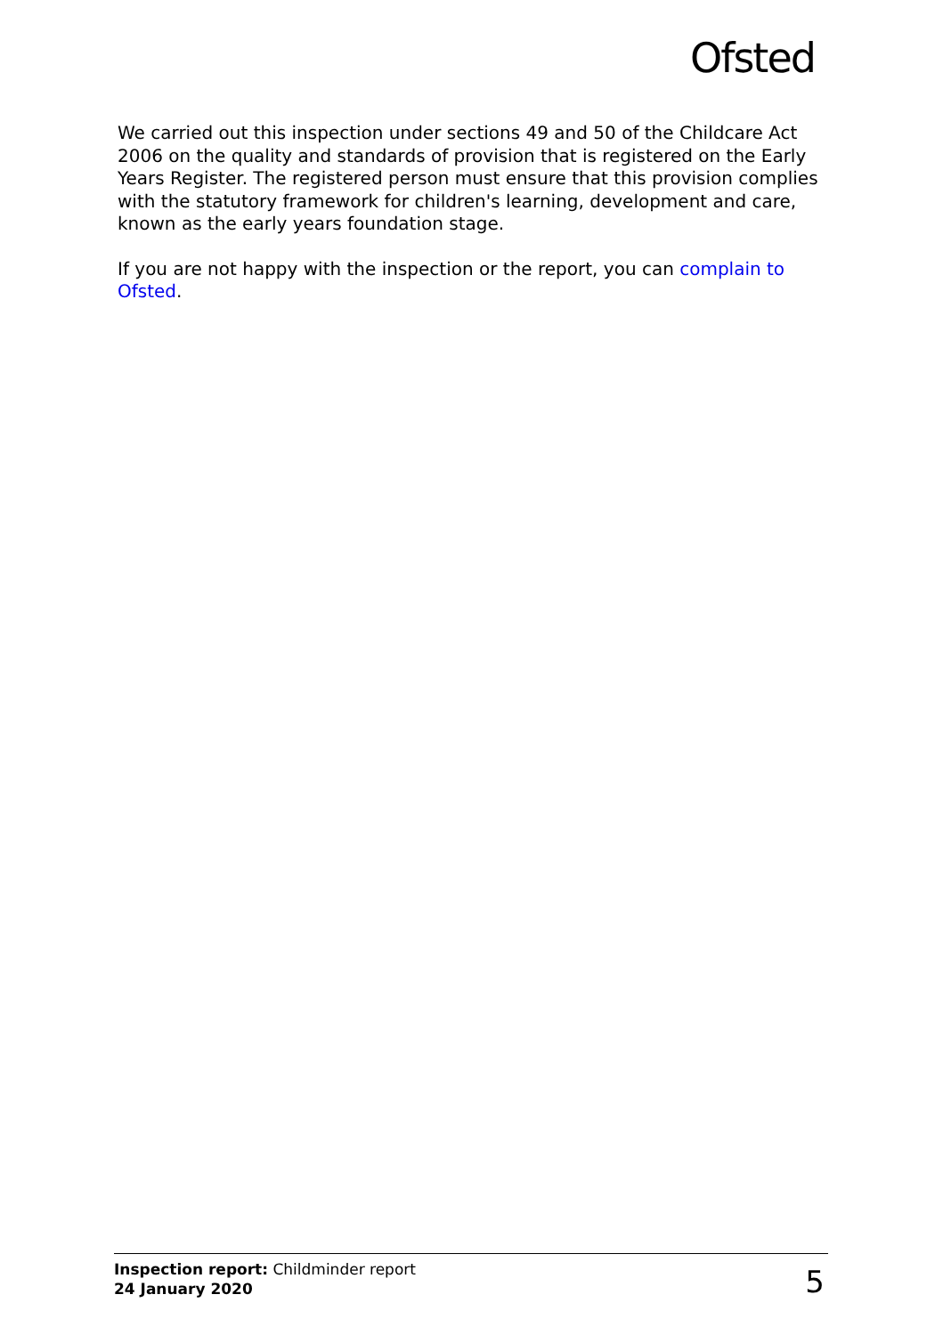Ofsted
We carried out this inspection under sections 49 and 50 of the Childcare Act 2006 on the quality and standards of provision that is registered on the Early Years Register. The registered person must ensure that this provision complies with the statutory framework for children's learning, development and care, known as the early years foundation stage.
If you are not happy with the inspection or the report, you can complain to Ofsted.
Inspection report: Childminder report
24 January 2020
5